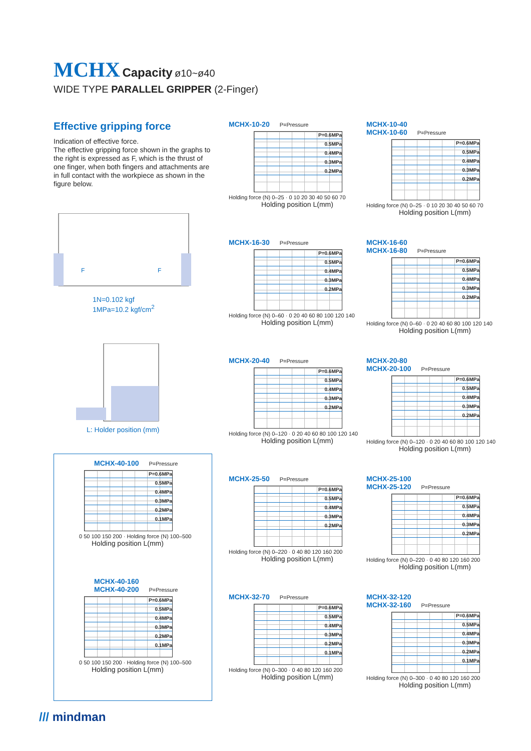MCHX Capacity ø10~ø40
WIDE TYPE PARALLEL GRIPPER (2-Finger)
Effective gripping force
Indication of effective force.
The effective gripping force shown in the graphs to the right is expressed as F, which is the thrust of one finger, when both fingers and attachments are in full contact with the workpiece as shown in the figure below.
F
F
1N=0.102 kgf
1MPa=10.2 kgf/cm<sup>2</sup>
L: Holder position (mm)
MCHX-40-100 P=Pressure
P=0.6MPa
0.5MPa
0.4MPa
0.3MPa
0.2MPa
0.1MPa
0 50 100 150 200 · Holding force (N) 100–500
Holding position L(mm)
MCHX-40-160
MCHX-40-200 P=Pressure
P=0.6MPa
0.5MPa
0.4MPa
0.3MPa
0.2MPa
0.1MPa
0 50 100 150 200 · Holding force (N) 100–500
Holding position L(mm)
MCHX-10-20 P=Pressure
P=0.6MPa
0.5MPa
0.4MPa
0.3MPa
0.2MPa
Holding force (N) 0–25 · 0 10 20 30 40 50 60 70
Holding position L(mm)
MCHX-10-40
MCHX-10-60 P=Pressure
P=0.6MPa
0.5MPa
0.4MPa
0.3MPa
0.2MPa
Holding force (N) 0–25 · 0 10 20 30 40 50 60 70
Holding position L(mm)
MCHX-16-30 P=Pressure
P=0.6MPa
0.5MPa
0.4MPa
0.3MPa
0.2MPa
Holding force (N) 0–60 · 0 20 40 60 80 100 120 140
Holding position L(mm)
MCHX-16-60
MCHX-16-80 P=Pressure
P=0.6MPa
0.5MPa
0.4MPa
0.3MPa
0.2MPa
Holding force (N) 0–60 · 0 20 40 60 80 100 120 140
Holding position L(mm)
MCHX-20-40 P=Pressure
P=0.6MPa
0.5MPa
0.4MPa
0.3MPa
0.2MPa
Holding force (N) 0–120 · 0 20 40 60 80 100 120 140
Holding position L(mm)
MCHX-20-80
MCHX-20-100 P=Pressure
P=0.6MPa
0.5MPa
0.4MPa
0.3MPa
0.2MPa
Holding force (N) 0–120 · 0 20 40 60 80 100 120 140
Holding position L(mm)
MCHX-25-50 P=Pressure
P=0.6MPa
0.5MPa
0.4MPa
0.3MPa
0.2MPa
Holding force (N) 0–220 · 0 40 80 120 160 200
Holding position L(mm)
MCHX-25-100
MCHX-25-120 P=Pressure
P=0.6MPa
0.5MPa
0.4MPa
0.3MPa
0.2MPa
Holding force (N) 0–220 · 0 40 80 120 160 200
Holding position L(mm)
MCHX-32-70 P=Pressure
P=0.6MPa
0.5MPa
0.4MPa
0.3MPa
0.2MPa
0.1MPa
Holding force (N) 0–300 · 0 40 80 120 160 200
Holding position L(mm)
MCHX-32-120
MCHX-32-160 P=Pressure
P=0.6MPa
0.5MPa
0.4MPa
0.3MPa
0.2MPa
0.1MPa
Holding force (N) 0–300 · 0 40 80 120 160 200
Holding position L(mm)
/// mindman